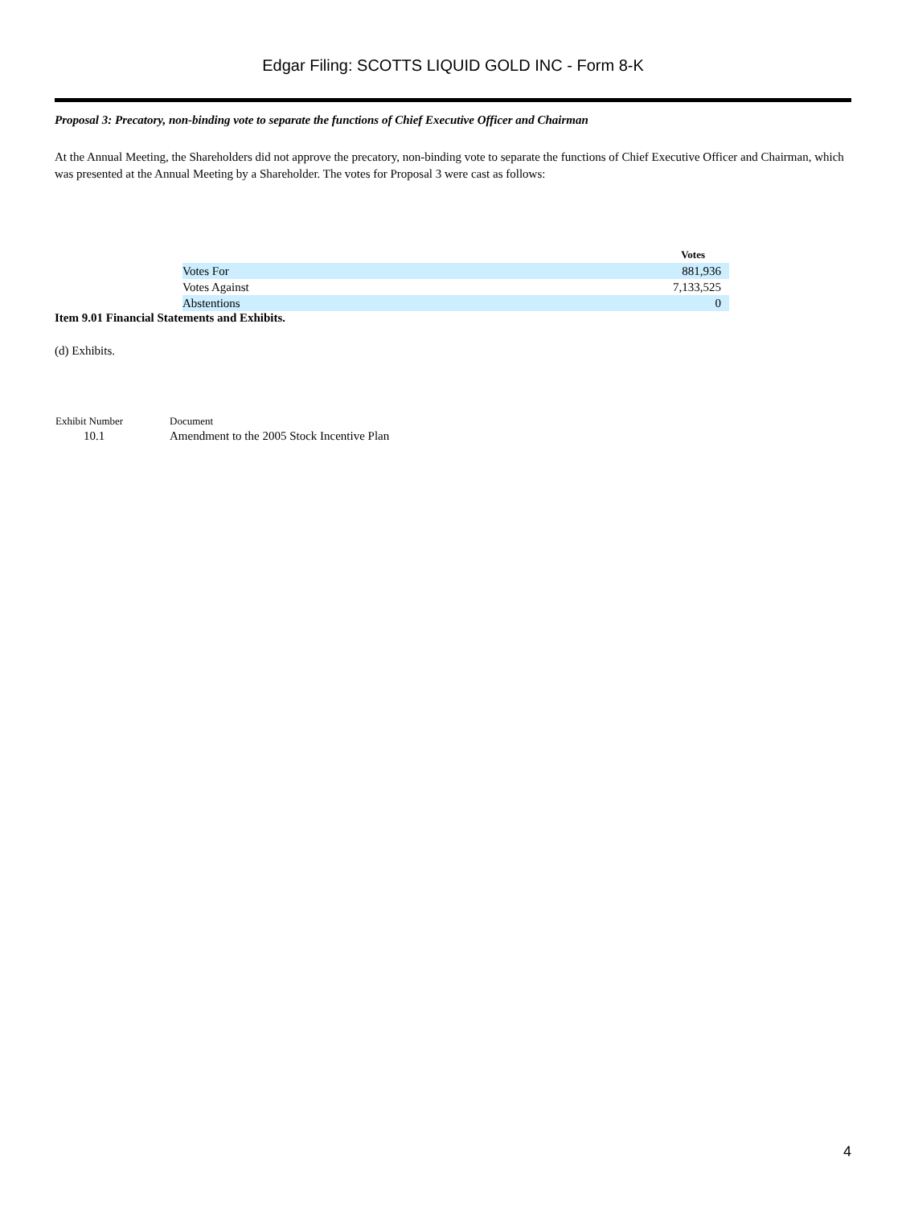Edgar Filing: SCOTTS LIQUID GOLD INC - Form 8-K
Proposal 3: Precatory, non-binding vote to separate the functions of Chief Executive Officer and Chairman
At the Annual Meeting, the Shareholders did not approve the precatory, non-binding vote to separate the functions of Chief Executive Officer and Chairman, which was presented at the Annual Meeting by a Shareholder. The votes for Proposal 3 were cast as follows:
| | Votes |
| Votes For | 881,936 |
| Votes Against | 7,133,525 |
| Abstentions | 0 |
Item 9.01 Financial Statements and Exhibits.
(d) Exhibits.
| Exhibit Number | Document |
| --- | --- |
| 10.1 | Amendment to the 2005 Stock Incentive Plan |
4